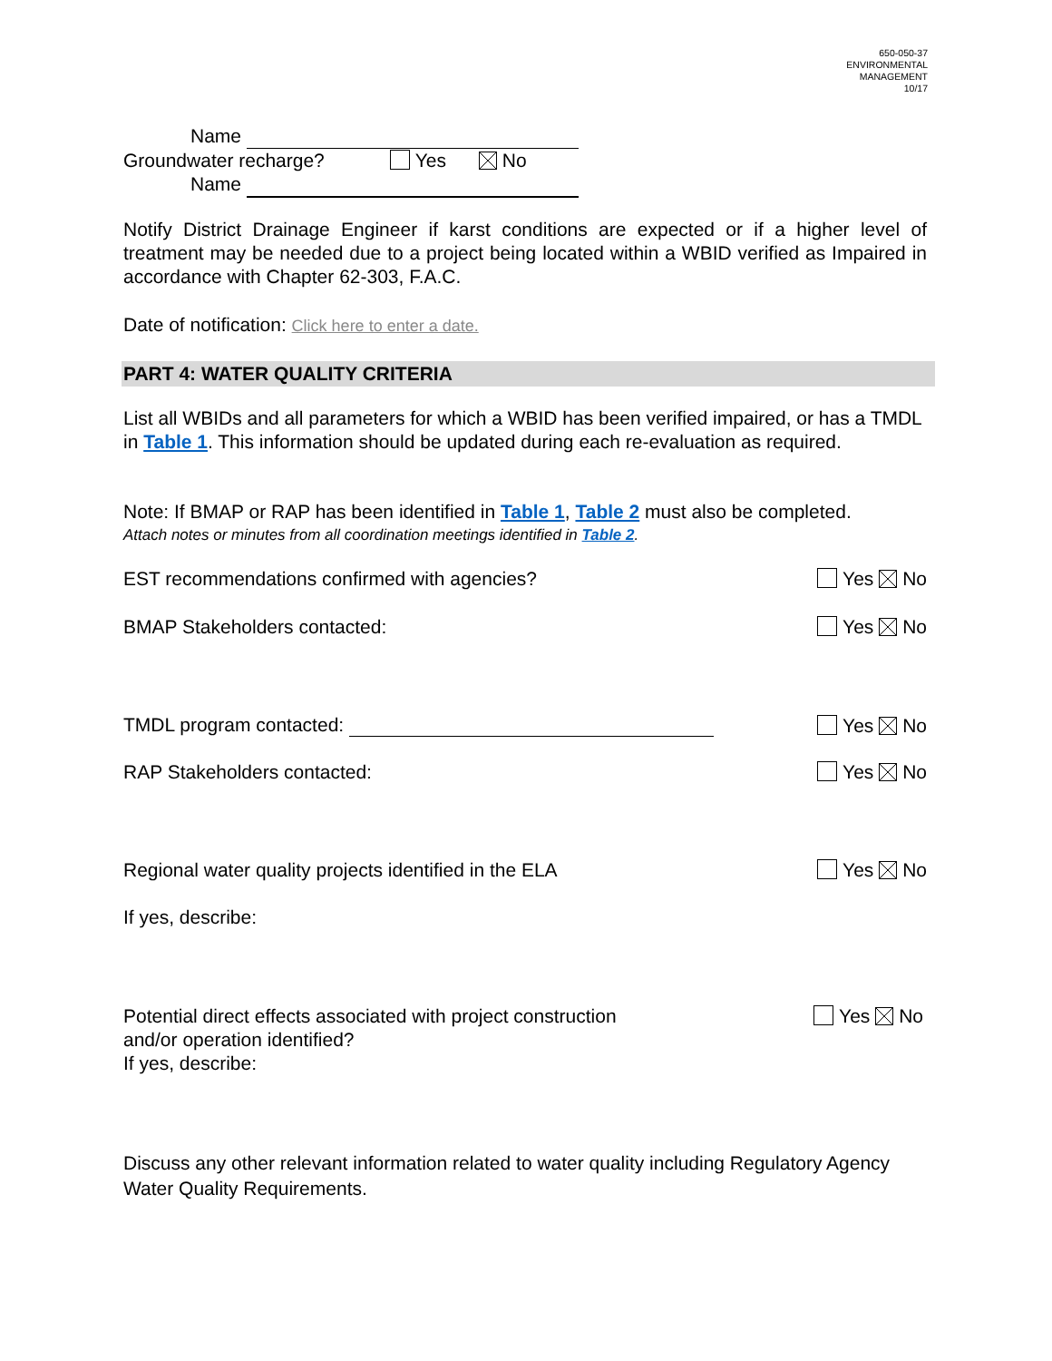650-050-37
ENVIRONMENTAL
MANAGEMENT
10/17
Name
Groundwater recharge? Yes No
Name
Notify District Drainage Engineer if karst conditions are expected or if a higher level of treatment may be needed due to a project being located within a WBID verified as Impaired in accordance with Chapter 62-303, F.A.C.
Date of notification: Click here to enter a date.
PART 4: WATER QUALITY CRITERIA
List all WBIDs and all parameters for which a WBID has been verified impaired, or has a TMDL in Table 1. This information should be updated during each re-evaluation as required.
Note: If BMAP or RAP has been identified in Table 1, Table 2 must also be completed.
Attach notes or minutes from all coordination meetings identified in Table 2.
EST recommendations confirmed with agencies? Yes No
BMAP Stakeholders contacted: Yes No
TMDL program contacted: Yes No
RAP Stakeholders contacted: Yes No
Regional water quality projects identified in the ELA Yes No
If yes, describe:
Potential direct effects associated with project construction
and/or operation identified?
If yes, describe: Yes No
Discuss any other relevant information related to water quality including Regulatory Agency Water Quality Requirements.